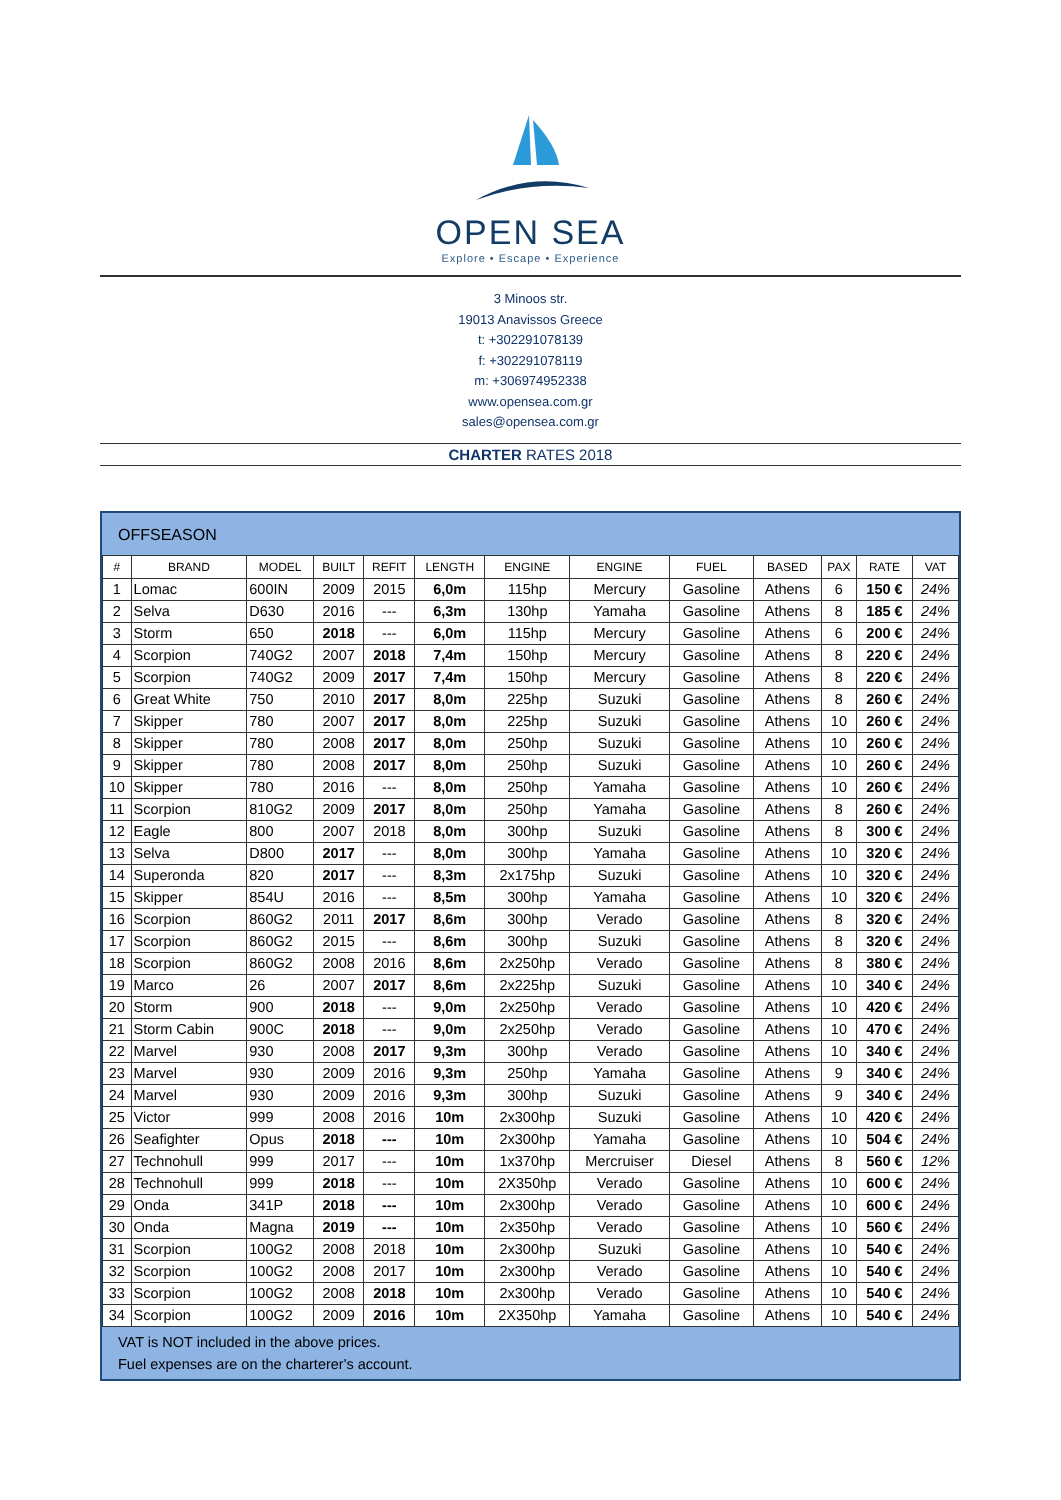OPEN SEA
Explore • Escape • Experience
3 Minoos str.
19013 Anavissos Greece
t: +302291078139
f: +302291078119
m: +306974952338
www.opensea.com.gr
sales@opensea.com.gr
CHARTER RATES 2018
OFFSEASON
| # | BRAND | MODEL | BUILT | REFIT | LENGTH | ENGINE | ENGINE | FUEL | BASED | PAX | RATE | VAT |
| --- | --- | --- | --- | --- | --- | --- | --- | --- | --- | --- | --- | --- |
| 1 | Lomac | 600IN | 2009 | 2015 | 6,0m | 115hp | Mercury | Gasoline | Athens | 6 | 150 € | 24% |
| 2 | Selva | D630 | 2016 | --- | 6,3m | 130hp | Yamaha | Gasoline | Athens | 8 | 185 € | 24% |
| 3 | Storm | 650 | 2018 | --- | 6,0m | 115hp | Mercury | Gasoline | Athens | 6 | 200 € | 24% |
| 4 | Scorpion | 740G2 | 2007 | 2018 | 7,4m | 150hp | Mercury | Gasoline | Athens | 8 | 220 € | 24% |
| 5 | Scorpion | 740G2 | 2009 | 2017 | 7,4m | 150hp | Mercury | Gasoline | Athens | 8 | 220 € | 24% |
| 6 | Great White | 750 | 2010 | 2017 | 8,0m | 225hp | Suzuki | Gasoline | Athens | 8 | 260 € | 24% |
| 7 | Skipper | 780 | 2007 | 2017 | 8,0m | 225hp | Suzuki | Gasoline | Athens | 10 | 260 € | 24% |
| 8 | Skipper | 780 | 2008 | 2017 | 8,0m | 250hp | Suzuki | Gasoline | Athens | 10 | 260 € | 24% |
| 9 | Skipper | 780 | 2008 | 2017 | 8,0m | 250hp | Suzuki | Gasoline | Athens | 10 | 260 € | 24% |
| 10 | Skipper | 780 | 2016 | --- | 8,0m | 250hp | Yamaha | Gasoline | Athens | 10 | 260 € | 24% |
| 11 | Scorpion | 810G2 | 2009 | 2017 | 8,0m | 250hp | Yamaha | Gasoline | Athens | 8 | 260 € | 24% |
| 12 | Eagle | 800 | 2007 | 2018 | 8,0m | 300hp | Suzuki | Gasoline | Athens | 8 | 300 € | 24% |
| 13 | Selva | D800 | 2017 | --- | 8,0m | 300hp | Yamaha | Gasoline | Athens | 10 | 320 € | 24% |
| 14 | Superonda | 820 | 2017 | --- | 8,3m | 2x175hp | Suzuki | Gasoline | Athens | 10 | 320 € | 24% |
| 15 | Skipper | 854U | 2016 | --- | 8,5m | 300hp | Yamaha | Gasoline | Athens | 10 | 320 € | 24% |
| 16 | Scorpion | 860G2 | 2011 | 2017 | 8,6m | 300hp | Verado | Gasoline | Athens | 8 | 320 € | 24% |
| 17 | Scorpion | 860G2 | 2015 | --- | 8,6m | 300hp | Suzuki | Gasoline | Athens | 8 | 320 € | 24% |
| 18 | Scorpion | 860G2 | 2008 | 2016 | 8,6m | 2x250hp | Verado | Gasoline | Athens | 8 | 380 € | 24% |
| 19 | Marco | 26 | 2007 | 2017 | 8,6m | 2x225hp | Suzuki | Gasoline | Athens | 10 | 340 € | 24% |
| 20 | Storm | 900 | 2018 | --- | 9,0m | 2x250hp | Verado | Gasoline | Athens | 10 | 420 € | 24% |
| 21 | Storm Cabin | 900C | 2018 | --- | 9,0m | 2x250hp | Verado | Gasoline | Athens | 10 | 470 € | 24% |
| 22 | Marvel | 930 | 2008 | 2017 | 9,3m | 300hp | Verado | Gasoline | Athens | 10 | 340 € | 24% |
| 23 | Marvel | 930 | 2009 | 2016 | 9,3m | 250hp | Yamaha | Gasoline | Athens | 9 | 340 € | 24% |
| 24 | Marvel | 930 | 2009 | 2016 | 9,3m | 300hp | Suzuki | Gasoline | Athens | 9 | 340 € | 24% |
| 25 | Victor | 999 | 2008 | 2016 | 10m | 2x300hp | Suzuki | Gasoline | Athens | 10 | 420 € | 24% |
| 26 | Seafighter | Opus | 2018 | --- | 10m | 2x300hp | Yamaha | Gasoline | Athens | 10 | 504 € | 24% |
| 27 | Technohull | 999 | 2017 | --- | 10m | 1x370hp | Mercruiser | Diesel | Athens | 8 | 560 € | 12% |
| 28 | Technohull | 999 | 2018 | --- | 10m | 2X350hp | Verado | Gasoline | Athens | 10 | 600 € | 24% |
| 29 | Onda | 341P | 2018 | --- | 10m | 2x300hp | Verado | Gasoline | Athens | 10 | 600 € | 24% |
| 30 | Onda | Magna | 2019 | --- | 10m | 2x350hp | Verado | Gasoline | Athens | 10 | 560 € | 24% |
| 31 | Scorpion | 100G2 | 2008 | 2018 | 10m | 2x300hp | Suzuki | Gasoline | Athens | 10 | 540 € | 24% |
| 32 | Scorpion | 100G2 | 2008 | 2017 | 10m | 2x300hp | Verado | Gasoline | Athens | 10 | 540 € | 24% |
| 33 | Scorpion | 100G2 | 2008 | 2018 | 10m | 2x300hp | Verado | Gasoline | Athens | 10 | 540 € | 24% |
| 34 | Scorpion | 100G2 | 2009 | 2016 | 10m | 2X350hp | Yamaha | Gasoline | Athens | 10 | 540 € | 24% |
VAT is NOT included in the above prices.
Fuel expenses are on the charterer's account.